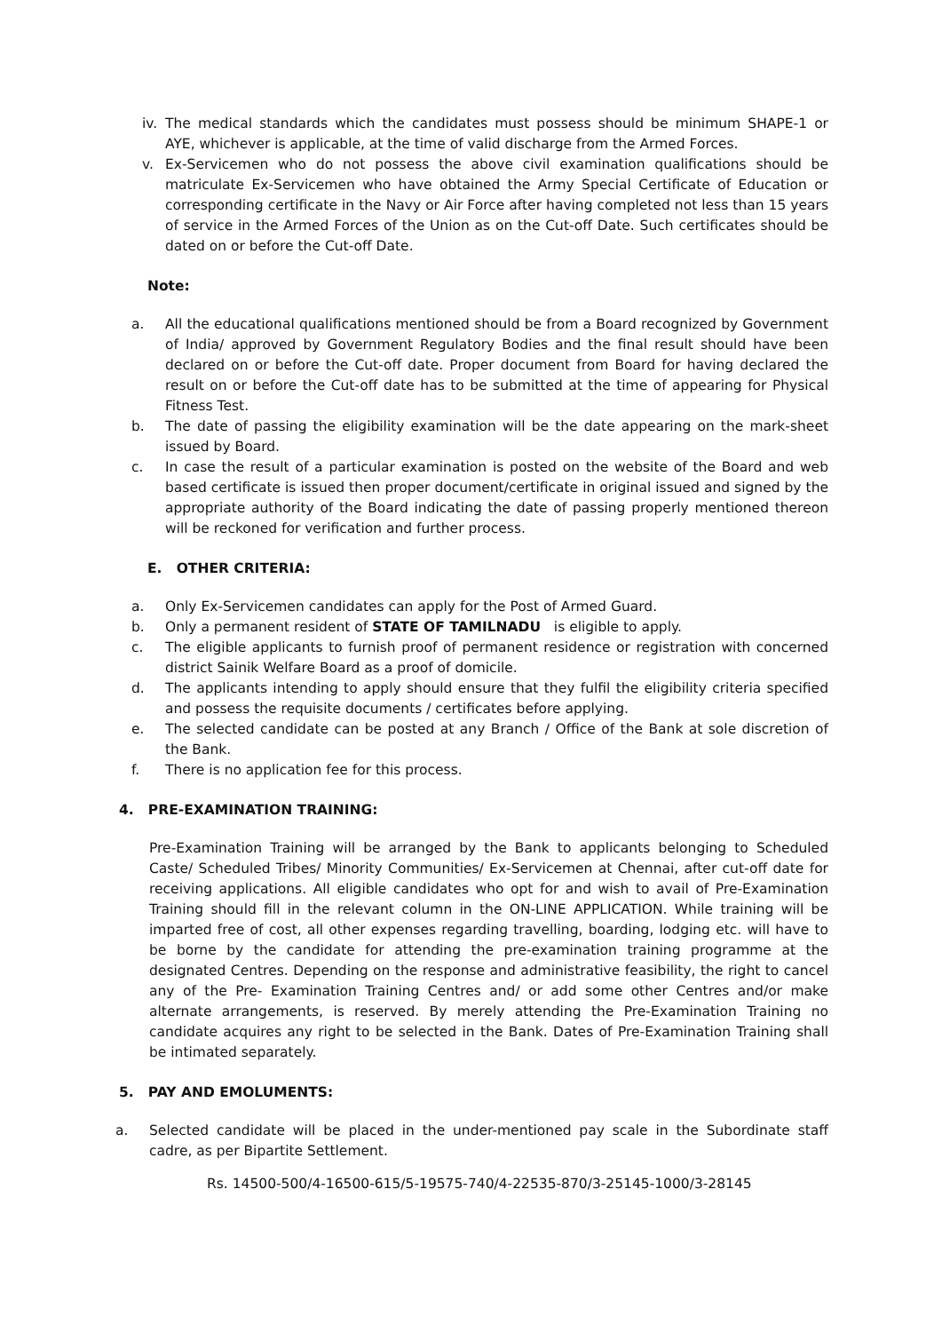iv. The medical standards which the candidates must possess should be minimum SHAPE-1 or AYE, whichever is applicable, at the time of valid discharge from the Armed Forces.
v. Ex-Servicemen who do not possess the above civil examination qualifications should be matriculate Ex-Servicemen who have obtained the Army Special Certificate of Education or corresponding certificate in the Navy or Air Force after having completed not less than 15 years of service in the Armed Forces of the Union as on the Cut-off Date. Such certificates should be dated on or before the Cut-off Date.
Note:
a. All the educational qualifications mentioned should be from a Board recognized by Government of India/ approved by Government Regulatory Bodies and the final result should have been declared on or before the Cut-off date. Proper document from Board for having declared the result on or before the Cut-off date has to be submitted at the time of appearing for Physical Fitness Test.
b. The date of passing the eligibility examination will be the date appearing on the mark-sheet issued by Board.
c. In case the result of a particular examination is posted on the website of the Board and web based certificate is issued then proper document/certificate in original issued and signed by the appropriate authority of the Board indicating the date of passing properly mentioned thereon will be reckoned for verification and further process.
E. OTHER CRITERIA:
a. Only Ex-Servicemen candidates can apply for the Post of Armed Guard.
b. Only a permanent resident of STATE OF TAMILNADU is eligible to apply.
c. The eligible applicants to furnish proof of permanent residence or registration with concerned district Sainik Welfare Board as a proof of domicile.
d. The applicants intending to apply should ensure that they fulfil the eligibility criteria specified and possess the requisite documents / certificates before applying.
e. The selected candidate can be posted at any Branch / Office of the Bank at sole discretion of the Bank.
f. There is no application fee for this process.
4. PRE-EXAMINATION TRAINING:
Pre-Examination Training will be arranged by the Bank to applicants belonging to Scheduled Caste/ Scheduled Tribes/ Minority Communities/ Ex-Servicemen at Chennai, after cut-off date for receiving applications. All eligible candidates who opt for and wish to avail of Pre-Examination Training should fill in the relevant column in the ON-LINE APPLICATION. While training will be imparted free of cost, all other expenses regarding travelling, boarding, lodging etc. will have to be borne by the candidate for attending the pre-examination training programme at the designated Centres. Depending on the response and administrative feasibility, the right to cancel any of the Pre- Examination Training Centres and/ or add some other Centres and/or make alternate arrangements, is reserved. By merely attending the Pre-Examination Training no candidate acquires any right to be selected in the Bank. Dates of Pre-Examination Training shall be intimated separately.
5. PAY AND EMOLUMENTS:
a. Selected candidate will be placed in the under-mentioned pay scale in the Subordinate staff cadre, as per Bipartite Settlement.
Rs. 14500-500/4-16500-615/5-19575-740/4-22535-870/3-25145-1000/3-28145